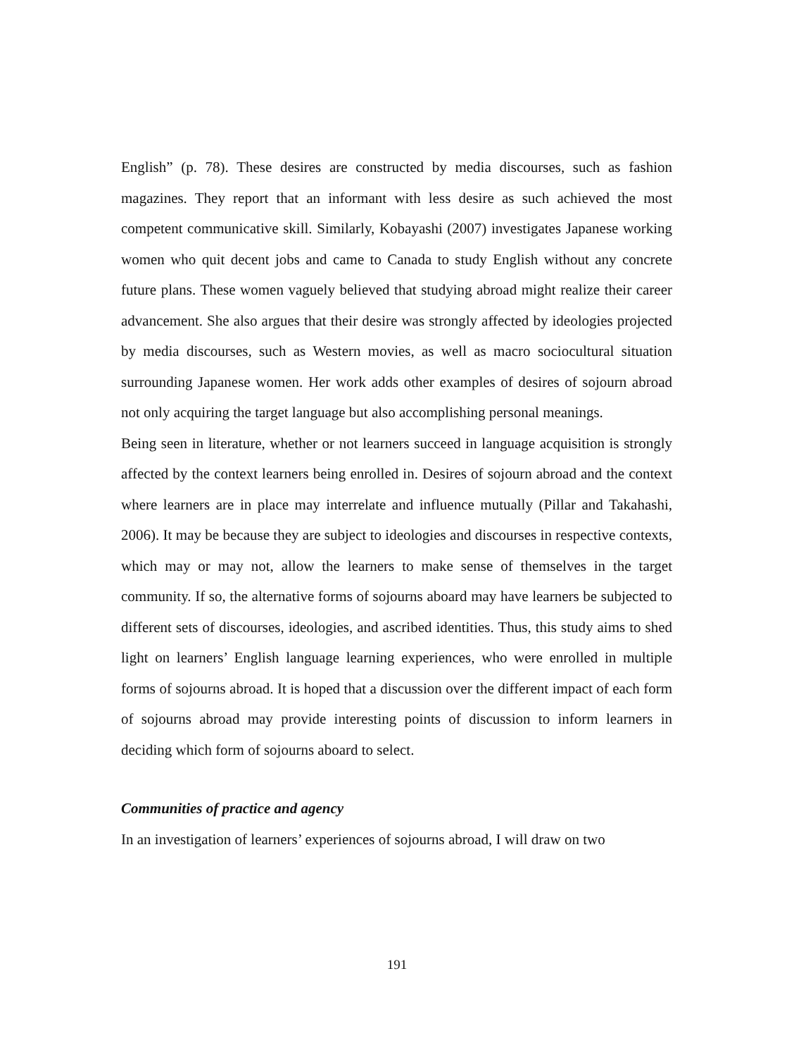English” (p. 78). These desires are constructed by media discourses, such as fashion magazines. They report that an informant with less desire as such achieved the most competent communicative skill. Similarly, Kobayashi (2007) investigates Japanese working women who quit decent jobs and came to Canada to study English without any concrete future plans. These women vaguely believed that studying abroad might realize their career advancement. She also argues that their desire was strongly affected by ideologies projected by media discourses, such as Western movies, as well as macro sociocultural situation surrounding Japanese women. Her work adds other examples of desires of sojourn abroad not only acquiring the target language but also accomplishing personal meanings.
Being seen in literature, whether or not learners succeed in language acquisition is strongly affected by the context learners being enrolled in. Desires of sojourn abroad and the context where learners are in place may interrelate and influence mutually (Pillar and Takahashi, 2006). It may be because they are subject to ideologies and discourses in respective contexts, which may or may not, allow the learners to make sense of themselves in the target community. If so, the alternative forms of sojourns aboard may have learners be subjected to different sets of discourses, ideologies, and ascribed identities. Thus, this study aims to shed light on learners’ English language learning experiences, who were enrolled in multiple forms of sojourns abroad. It is hoped that a discussion over the different impact of each form of sojourns abroad may provide interesting points of discussion to inform learners in deciding which form of sojourns aboard to select.
Communities of practice and agency
In an investigation of learners’ experiences of sojourns abroad, I will draw on two
191